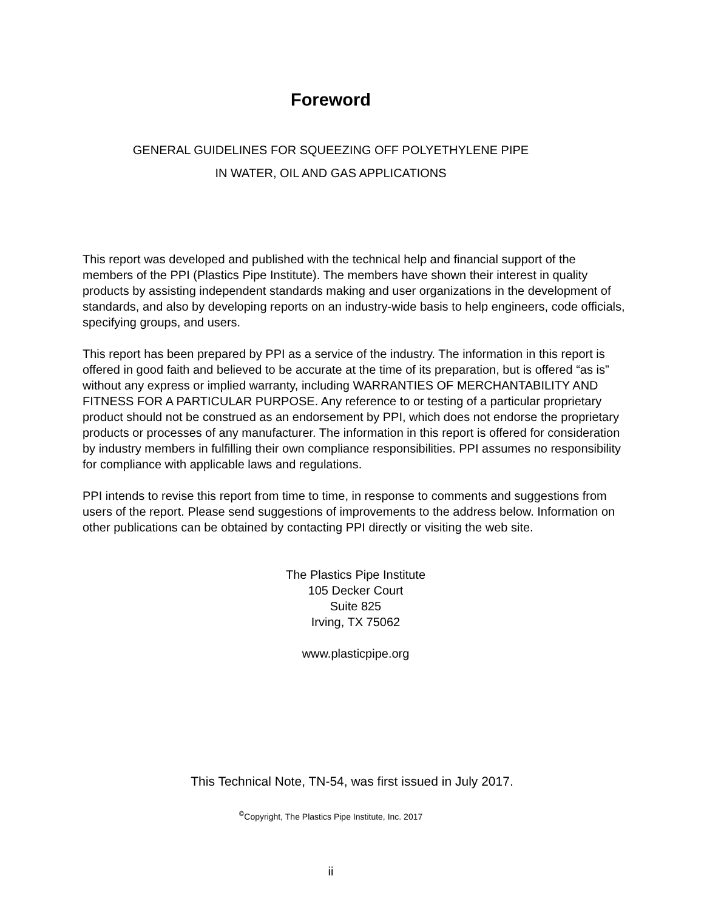Foreword
GENERAL GUIDELINES FOR SQUEEZING OFF POLYETHYLENE PIPE
IN WATER, OIL AND GAS APPLICATIONS
This report was developed and published with the technical help and financial support of the members of the PPI (Plastics Pipe Institute). The members have shown their interest in quality products by assisting independent standards making and user organizations in the development of standards, and also by developing reports on an industry-wide basis to help engineers, code officials, specifying groups, and users.
This report has been prepared by PPI as a service of the industry. The information in this report is offered in good faith and believed to be accurate at the time of its preparation, but is offered “as is” without any express or implied warranty, including WARRANTIES OF MERCHANTABILITY AND FITNESS FOR A PARTICULAR PURPOSE. Any reference to or testing of a particular proprietary product should not be construed as an endorsement by PPI, which does not endorse the proprietary products or processes of any manufacturer. The information in this report is offered for consideration by industry members in fulfilling their own compliance responsibilities. PPI assumes no responsibility for compliance with applicable laws and regulations.
PPI intends to revise this report from time to time, in response to comments and suggestions from users of the report. Please send suggestions of improvements to the address below. Information on other publications can be obtained by contacting PPI directly or visiting the web site.
The Plastics Pipe Institute
105 Decker Court
Suite 825
Irving, TX 75062
www.plasticpipe.org
This Technical Note, TN-54, was first issued in July 2017.
<sup>©</sup>Copyright, The Plastics Pipe Institute, Inc. 2017
ii